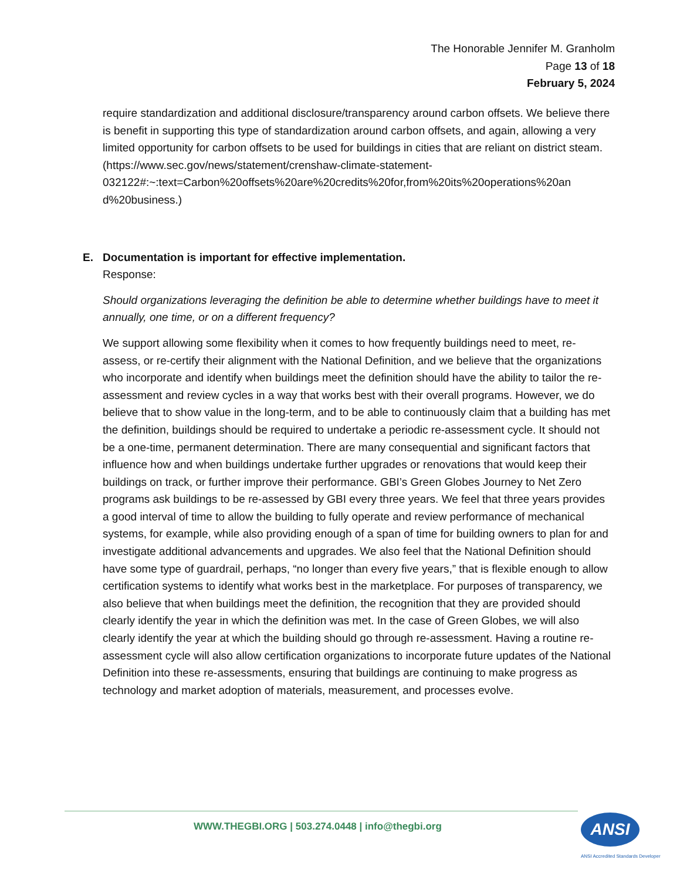The Honorable Jennifer M. Granholm
Page 13 of 18
February 5, 2024
require standardization and additional disclosure/transparency around carbon offsets. We believe there is benefit in supporting this type of standardization around carbon offsets, and again, allowing a very limited opportunity for carbon offsets to be used for buildings in cities that are reliant on district steam. (https://www.sec.gov/news/statement/crenshaw-climate-statement-
032122#:~:text=Carbon%20offsets%20are%20credits%20for,from%20its%20operations%20an d%20business.)
E. Documentation is important for effective implementation.
Response:
Should organizations leveraging the definition be able to determine whether buildings have to meet it annually, one time, or on a different frequency?
We support allowing some flexibility when it comes to how frequently buildings need to meet, re-assess, or re-certify their alignment with the National Definition, and we believe that the organizations who incorporate and identify when buildings meet the definition should have the ability to tailor the re-assessment and review cycles in a way that works best with their overall programs. However, we do believe that to show value in the long-term, and to be able to continuously claim that a building has met the definition, buildings should be required to undertake a periodic re-assessment cycle. It should not be a one-time, permanent determination. There are many consequential and significant factors that influence how and when buildings undertake further upgrades or renovations that would keep their buildings on track, or further improve their performance. GBI’s Green Globes Journey to Net Zero programs ask buildings to be re-assessed by GBI every three years. We feel that three years provides a good interval of time to allow the building to fully operate and review performance of mechanical systems, for example, while also providing enough of a span of time for building owners to plan for and investigate additional advancements and upgrades. We also feel that the National Definition should have some type of guardrail, perhaps, “no longer than every five years,” that is flexible enough to allow certification systems to identify what works best in the marketplace. For purposes of transparency, we also believe that when buildings meet the definition, the recognition that they are provided should clearly identify the year in which the definition was met. In the case of Green Globes, we will also clearly identify the year at which the building should go through re-assessment. Having a routine re-assessment cycle will also allow certification organizations to incorporate future updates of the National Definition into these re-assessments, ensuring that buildings are continuing to make progress as technology and market adoption of materials, measurement, and processes evolve.
WWW.THEGBI.ORG | 503.274.0448 | info@thegbi.org
ANSI
ANSI Accredited Standards Developer